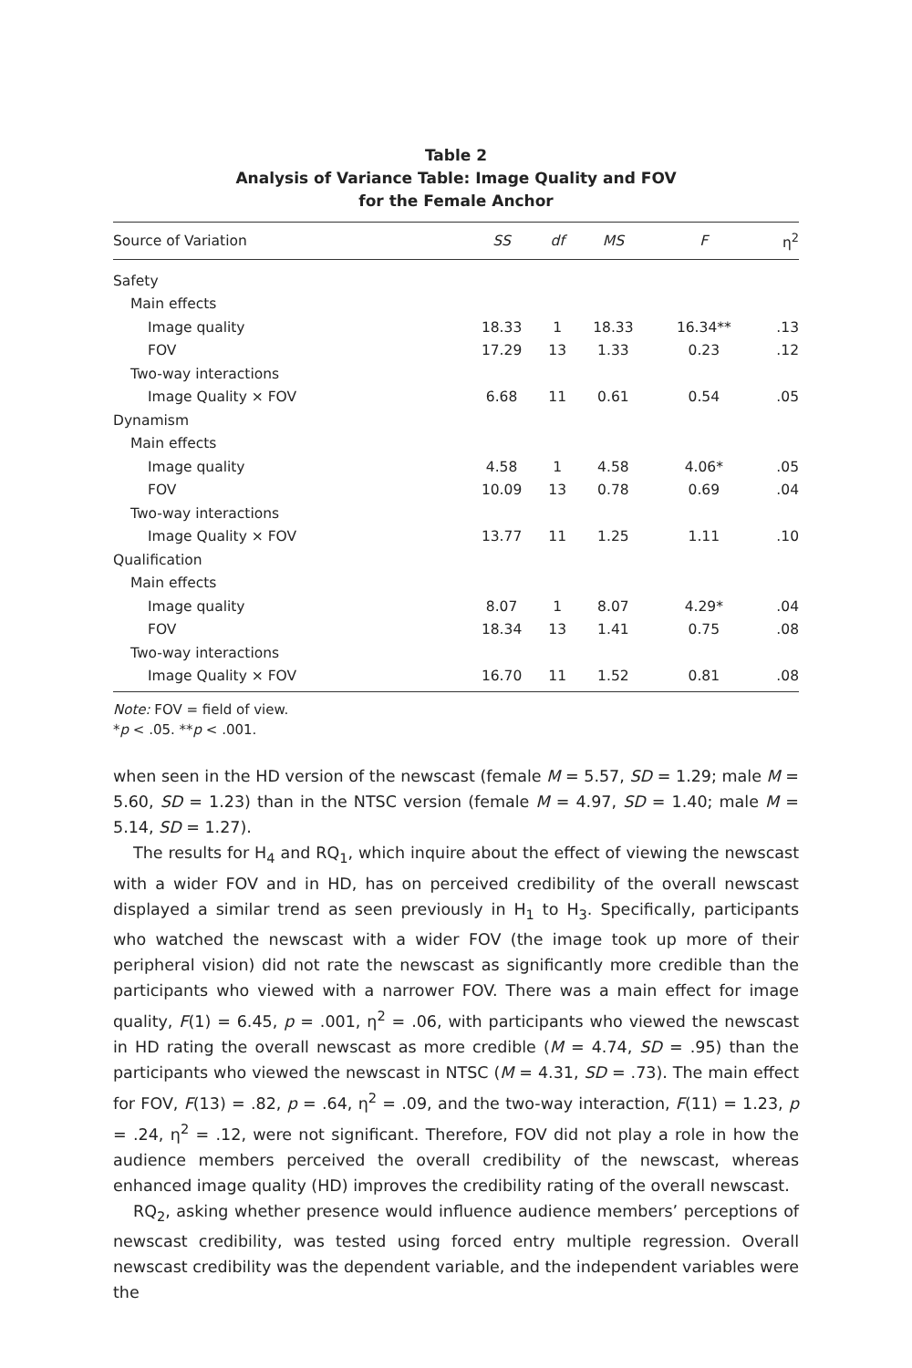Table 2
Analysis of Variance Table: Image Quality and FOV
for the Female Anchor
| Source of Variation | SS | df | MS | F | η<sup>2</sup> |
| --- | --- | --- | --- | --- | --- |
| Safety | | | | | |
| Main effects | | | | | |
| Image quality | 18.33 | 1 | 18.33 | 16.34** | .13 |
| FOV | 17.29 | 13 | 1.33 | 0.23 | .12 |
| Two-way interactions | | | | | |
| Image Quality × FOV | 6.68 | 11 | 0.61 | 0.54 | .05 |
| Dynamism | | | | | |
| Main effects | | | | | |
| Image quality | 4.58 | 1 | 4.58 | 4.06* | .05 |
| FOV | 10.09 | 13 | 0.78 | 0.69 | .04 |
| Two-way interactions | | | | | |
| Image Quality × FOV | 13.77 | 11 | 1.25 | 1.11 | .10 |
| Qualification | | | | | |
| Main effects | | | | | |
| Image quality | 8.07 | 1 | 8.07 | 4.29* | .04 |
| FOV | 18.34 | 13 | 1.41 | 0.75 | .08 |
| Two-way interactions | | | | | |
| Image Quality × FOV | 16.70 | 11 | 1.52 | 0.81 | .08 |
Note: FOV = field of view.
*p < .05. **p < .001.
when seen in the HD version of the newscast (female M = 5.57, SD = 1.29; male M = 5.60, SD = 1.23) than in the NTSC version (female M = 4.97, SD = 1.40; male M = 5.14, SD = 1.27).
The results for H<sub>4</sub> and RQ<sub>1</sub>, which inquire about the effect of viewing the newscast with a wider FOV and in HD, has on perceived credibility of the overall newscast displayed a similar trend as seen previously in H<sub>1</sub> to H<sub>3</sub>. Specifically, participants who watched the newscast with a wider FOV (the image took up more of their peripheral vision) did not rate the newscast as significantly more credible than the participants who viewed with a narrower FOV. There was a main effect for image quality, F(1) = 6.45, p = .001, η<sup>2</sup> = .06, with participants who viewed the newscast in HD rating the overall newscast as more credible (M = 4.74, SD = .95) than the participants who viewed the newscast in NTSC (M = 4.31, SD = .73). The main effect for FOV, F(13) = .82, p = .64, η<sup>2</sup> = .09, and the two-way interaction, F(11) = 1.23, p = .24, η<sup>2</sup> = .12, were not significant. Therefore, FOV did not play a role in how the audience members perceived the overall credibility of the newscast, whereas enhanced image quality (HD) improves the credibility rating of the overall newscast.
RQ<sub>2</sub>, asking whether presence would influence audience members’ perceptions of newscast credibility, was tested using forced entry multiple regression. Overall newscast credibility was the dependent variable, and the independent variables were the